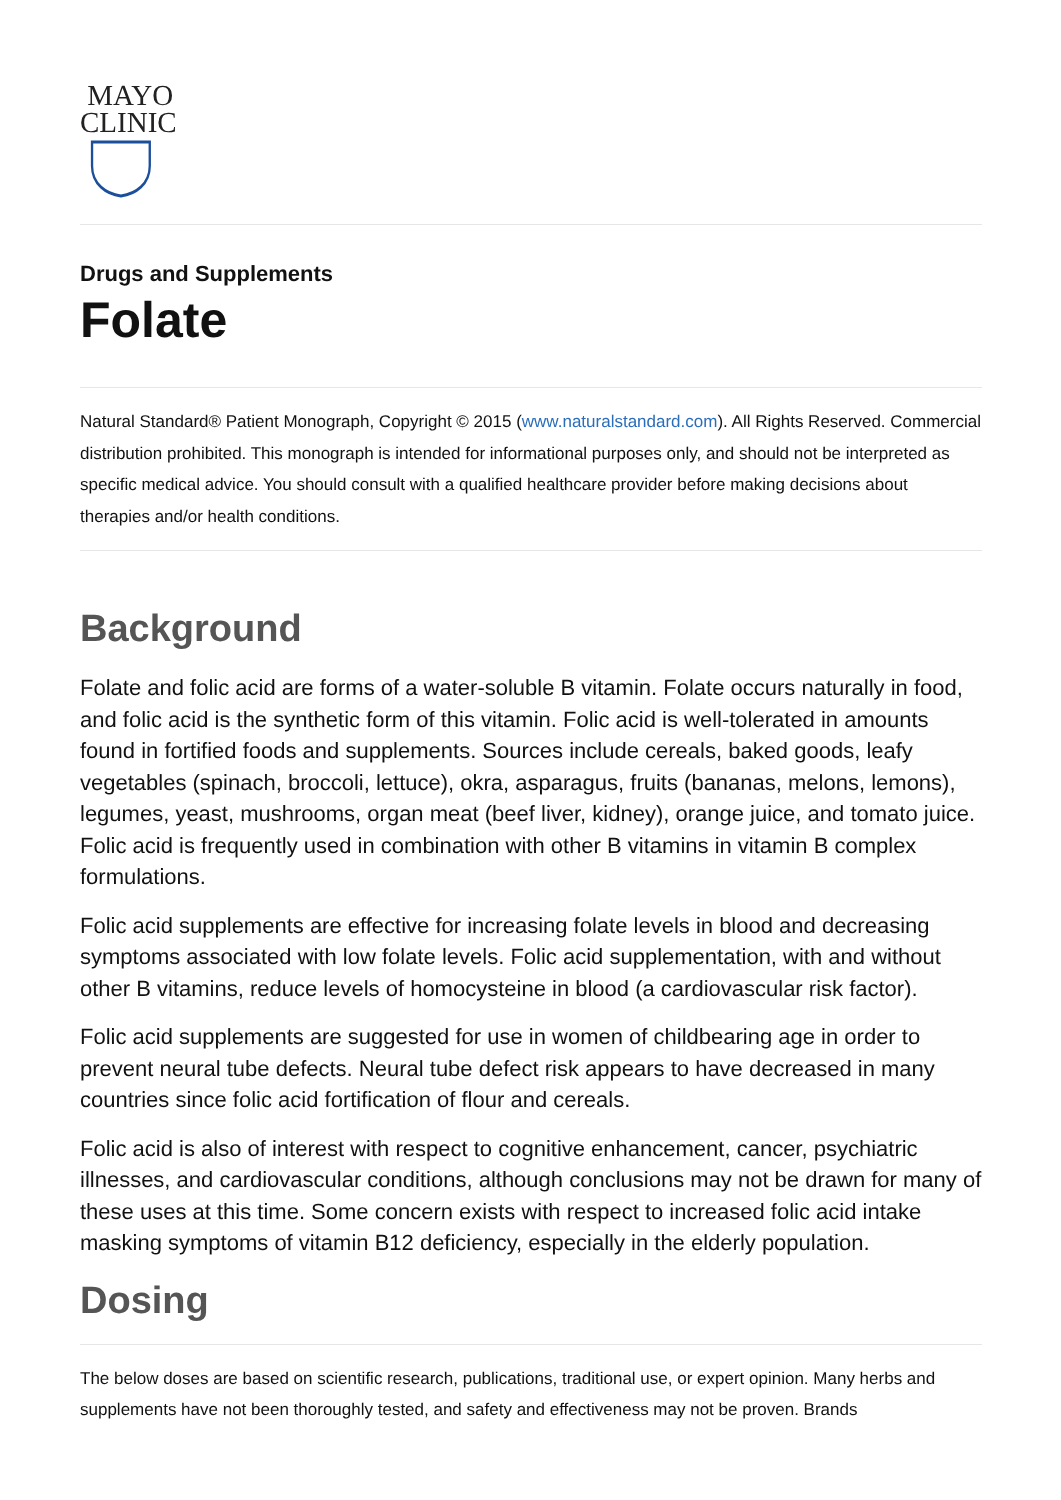MAYO
CLINIC
Drugs and Supplements
Folate
Natural Standard® Patient Monograph, Copyright © 2015 (www.naturalstandard.com). All Rights Reserved. Commercial distribution prohibited. This monograph is intended for informational purposes only, and should not be interpreted as specific medical advice. You should consult with a qualified healthcare provider before making decisions about therapies and/or health conditions.
Background
Folate and folic acid are forms of a water-soluble B vitamin. Folate occurs naturally in food, and folic acid is the synthetic form of this vitamin. Folic acid is well-tolerated in amounts found in fortified foods and supplements. Sources include cereals, baked goods, leafy vegetables (spinach, broccoli, lettuce), okra, asparagus, fruits (bananas, melons, lemons), legumes, yeast, mushrooms, organ meat (beef liver, kidney), orange juice, and tomato juice. Folic acid is frequently used in combination with other B vitamins in vitamin B complex formulations.
Folic acid supplements are effective for increasing folate levels in blood and decreasing symptoms associated with low folate levels. Folic acid supplementation, with and without other B vitamins, reduce levels of homocysteine in blood (a cardiovascular risk factor).
Folic acid supplements are suggested for use in women of childbearing age in order to prevent neural tube defects. Neural tube defect risk appears to have decreased in many countries since folic acid fortification of flour and cereals.
Folic acid is also of interest with respect to cognitive enhancement, cancer, psychiatric illnesses, and cardiovascular conditions, although conclusions may not be drawn for many of these uses at this time. Some concern exists with respect to increased folic acid intake masking symptoms of vitamin B12 deficiency, especially in the elderly population.
Dosing
The below doses are based on scientific research, publications, traditional use, or expert opinion. Many herbs and supplements have not been thoroughly tested, and safety and effectiveness may not be proven. Brands